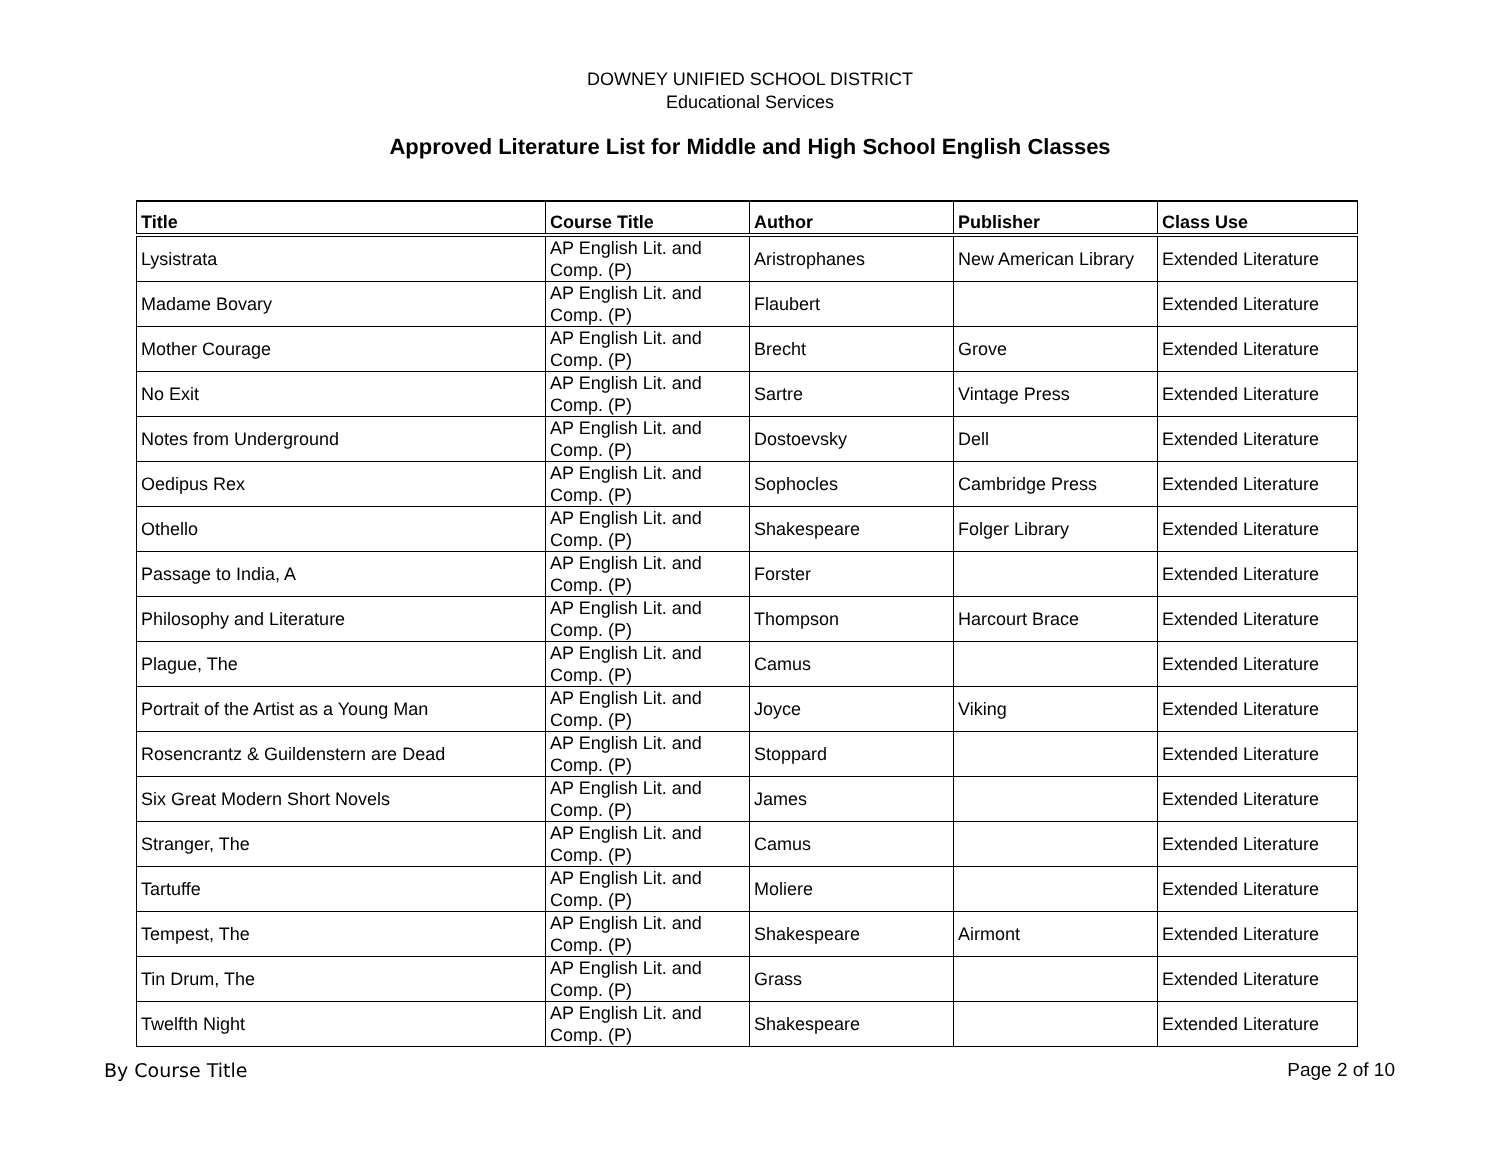DOWNEY UNIFIED SCHOOL DISTRICT
Educational Services
Approved Literature List for Middle and High School English Classes
| Title | Course Title | Author | Publisher | Class Use |
| --- | --- | --- | --- | --- |
| Lysistrata | AP English Lit. and Comp. (P) | Aristrophanes | New American Library | Extended Literature |
| Madame Bovary | AP English Lit. and Comp. (P) | Flaubert | | Extended Literature |
| Mother Courage | AP English Lit. and Comp. (P) | Brecht | Grove | Extended Literature |
| No Exit | AP English Lit. and Comp. (P) | Sartre | Vintage Press | Extended Literature |
| Notes from Underground | AP English Lit. and Comp. (P) | Dostoevsky | Dell | Extended Literature |
| Oedipus Rex | AP English Lit. and Comp. (P) | Sophocles | Cambridge Press | Extended Literature |
| Othello | AP English Lit. and Comp. (P) | Shakespeare | Folger Library | Extended Literature |
| Passage to India, A | AP English Lit. and Comp. (P) | Forster | | Extended Literature |
| Philosophy and Literature | AP English Lit. and Comp. (P) | Thompson | Harcourt Brace | Extended Literature |
| Plague, The | AP English Lit. and Comp. (P) | Camus | | Extended Literature |
| Portrait of the Artist as a Young Man | AP English Lit. and Comp. (P) | Joyce | Viking | Extended Literature |
| Rosencrantz & Guildenstern are Dead | AP English Lit. and Comp. (P) | Stoppard | | Extended Literature |
| Six Great Modern Short Novels | AP English Lit. and Comp. (P) | James | | Extended Literature |
| Stranger, The | AP English Lit. and Comp. (P) | Camus | | Extended Literature |
| Tartuffe | AP English Lit. and Comp. (P) | Moliere | | Extended Literature |
| Tempest, The | AP English Lit. and Comp. (P) | Shakespeare | Airmont | Extended Literature |
| Tin Drum, The | AP English Lit. and Comp. (P) | Grass | | Extended Literature |
| Twelfth Night | AP English Lit. and Comp. (P) | Shakespeare | | Extended Literature |
By Course Title Page 2 of 10